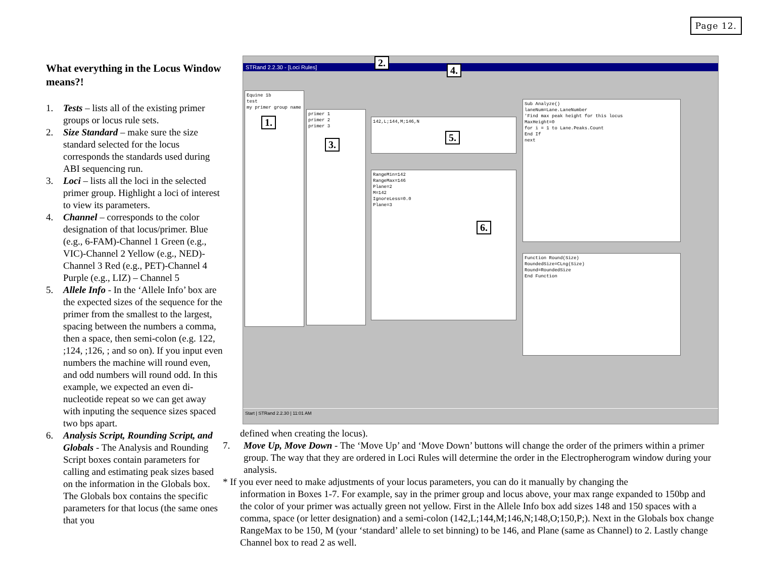Page 12.
What everything in the Locus Window means?!
1. Tests – lists all of the existing primer groups or locus rule sets.
2. Size Standard – make sure the size standard selected for the locus corresponds the standards used during ABI sequencing run.
3. Loci – lists all the loci in the selected primer group. Highlight a loci of interest to view its parameters.
4. Channel – corresponds to the color designation of that locus/primer. Blue (e.g., 6-FAM)-Channel 1 Green (e.g., VIC)-Channel 2 Yellow (e.g., NED)-Channel 3 Red (e.g., PET)-Channel 4 Purple (e.g., LIZ) – Channel 5
5. Allele Info - In the ‘Allele Info’ box are the expected sizes of the sequence for the primer from the smallest to the largest, spacing between the numbers a comma, then a space, then semi-colon (e.g. 122, ;124, ;126, ; and so on). If you input even numbers the machine will round even, and odd numbers will round odd. In this example, we expected an even di-nucleotide repeat so we can get away with inputing the sequence sizes spaced two bps apart.
6. Analysis Script, Rounding Script, and Globals - The Analysis and Rounding Script boxes contain parameters for calling and estimating peak sizes based on the information in the Globals box. The Globals box contains the specific parameters for that locus (the same ones that you
STRand 2.2.30 - [Loci Rules]
Equine 1b
test
my primer group name
primer 1
primer 2
primer 3
142,L;144,M;146,N
RangeMin=142
RangeMax=146
Plane=2
M=142
IgnoreLess=0.0
Plane=3
Sub Analyze()
laneNum=Lane.LaneNumber
'Find max peak height for this locus
MaxHeight=0
for i = 1 to Lane.Peaks.Count
End If
next
Function Round(Size)
RoundedSize=CLng(Size)
Round=RoundedSize
End Function
1.
2.
3.
4.
5.
6.
Start | STRand 2.2.30 | 11:01 AM
defined when creating the locus).
7. Move Up, Move Down - The ‘Move Up’ and ‘Move Down’ buttons will change the order of the primers within a primer group. The way that they are ordered in Loci Rules will determine the order in the Electropherogram window during your analysis.
* If you ever need to make adjustments of your locus parameters, you can do it manually by changing the
information in Boxes 1-7. For example, say in the primer group and locus above, your max range expanded to 150bp and the color of your primer was actually green not yellow. First in the Allele Info box add sizes 148 and 150 spaces with a comma, space (or letter designation) and a semi-colon (142,L;144,M;146,N;148,O;150,P;). Next in the Globals box change RangeMax to be 150, M (your ‘standard’ allele to set binning) to be 146, and Plane (same as Channel) to 2. Lastly change Channel box to read 2 as well.